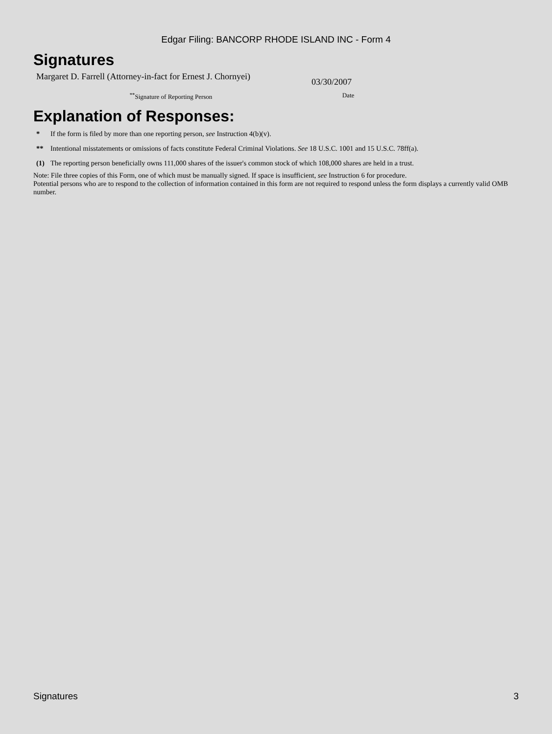Edgar Filing: BANCORP RHODE ISLAND INC - Form 4
Signatures
| Margaret D. Farrell (Attorney-in-fact for Ernest J. Chornyei) | 03/30/2007 |
| <sup>**</sup> Signature of Reporting Person | Date |
Explanation of Responses:
| * | If the form is filed by more than one reporting person, see Instruction 4(b)(v). |
| ** | Intentional misstatements or omissions of facts constitute Federal Criminal Violations. See 18 U.S.C. 1001 and 15 U.S.C. 78ff(a). |
| (1) | The reporting person beneficially owns 111,000 shares of the issuer's common stock of which 108,000 shares are held in a trust. |
Note: File three copies of this Form, one of which must be manually signed. If space is insufficient, see Instruction 6 for procedure.
Potential persons who are to respond to the collection of information contained in this form are not required to respond unless the form displays a currently valid OMB number.
Signatures 3